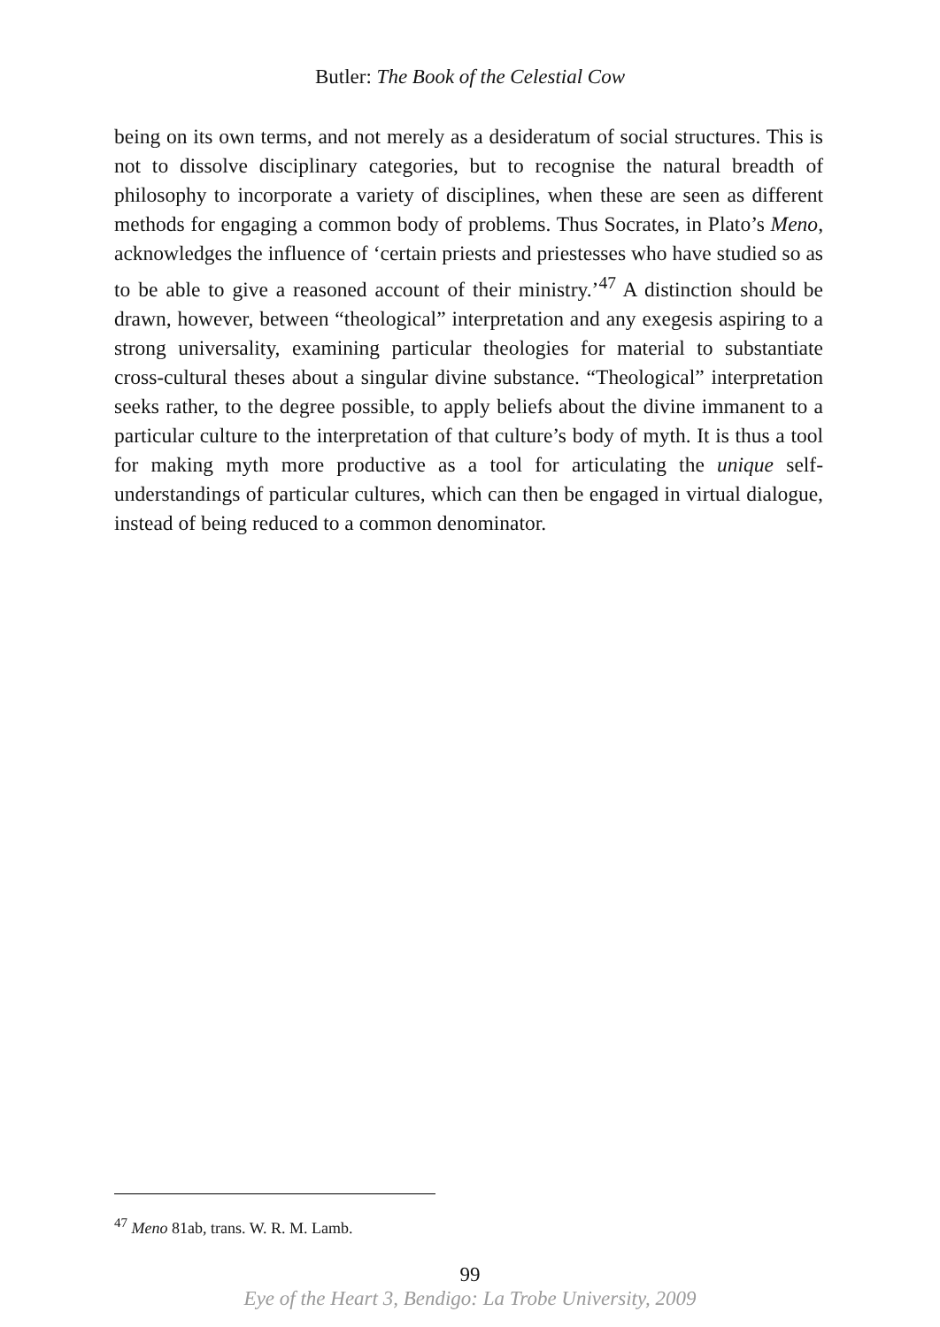Butler: The Book of the Celestial Cow
being on its own terms, and not merely as a desideratum of social structures. This is not to dissolve disciplinary categories, but to recognise the natural breadth of philosophy to incorporate a variety of disciplines, when these are seen as different methods for engaging a common body of problems. Thus Socrates, in Plato’s Meno, acknowledges the influence of ‘certain priests and priestesses who have studied so as to be able to give a reasoned account of their ministry.’<sup>47</sup> A distinction should be drawn, however, between “theological” interpretation and any exegesis aspiring to a strong universality, examining particular theologies for material to substantiate cross-cultural theses about a singular divine substance. “Theological” interpretation seeks rather, to the degree possible, to apply beliefs about the divine immanent to a particular culture to the interpretation of that culture’s body of myth. It is thus a tool for making myth more productive as a tool for articulating the unique self-understandings of particular cultures, which can then be engaged in virtual dialogue, instead of being reduced to a common denominator.
<sup>47</sup> Meno 81ab, trans. W. R. M. Lamb.
99
Eye of the Heart 3, Bendigo: La Trobe University, 2009